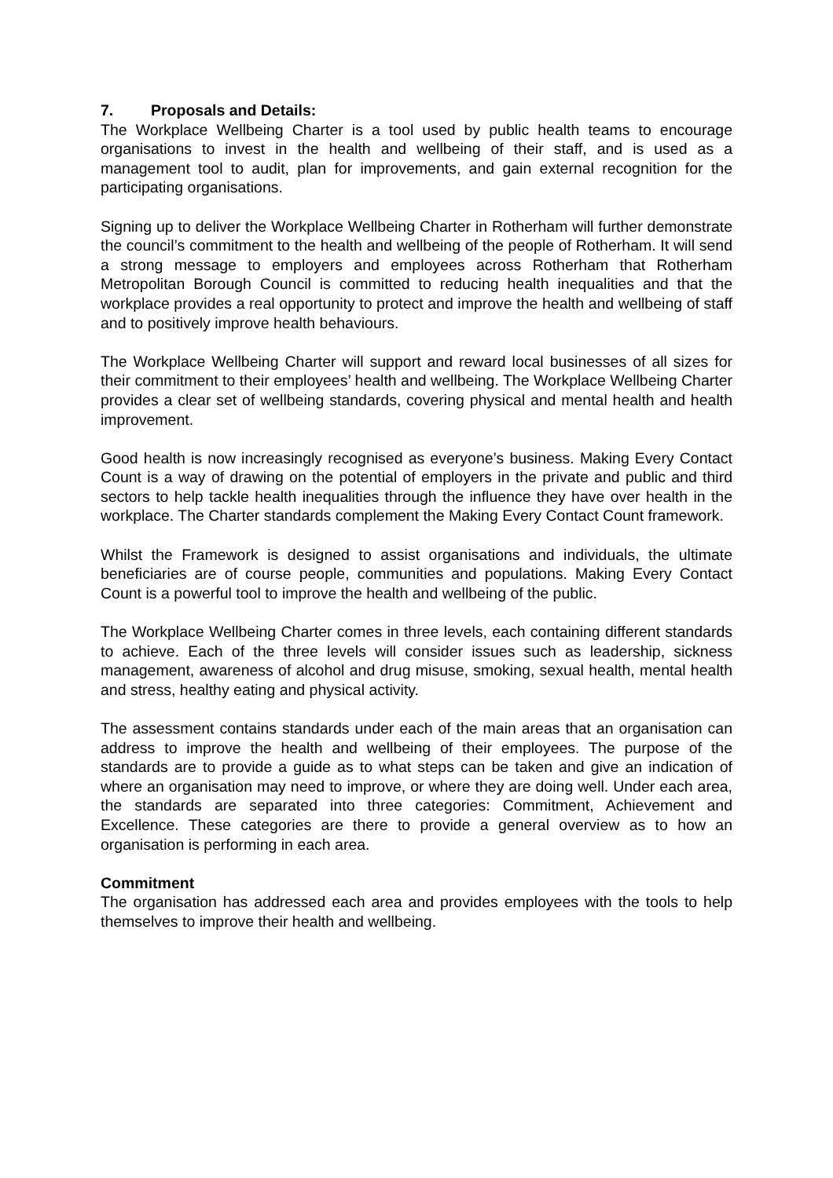7. Proposals and Details:
The Workplace Wellbeing Charter is a tool used by public health teams to encourage organisations to invest in the health and wellbeing of their staff, and is used as a management tool to audit, plan for improvements, and gain external recognition for the participating organisations.
Signing up to deliver the Workplace Wellbeing Charter in Rotherham will further demonstrate the council’s commitment to the health and wellbeing of the people of Rotherham. It will send a strong message to employers and employees across Rotherham that Rotherham Metropolitan Borough Council is committed to reducing health inequalities and that the workplace provides a real opportunity to protect and improve the health and wellbeing of staff and to positively improve health behaviours.
The Workplace Wellbeing Charter will support and reward local businesses of all sizes for their commitment to their employees’ health and wellbeing. The Workplace Wellbeing Charter provides a clear set of wellbeing standards, covering physical and mental health and health improvement.
Good health is now increasingly recognised as everyone’s business. Making Every Contact Count is a way of drawing on the potential of employers in the private and public and third sectors to help tackle health inequalities through the influence they have over health in the workplace. The Charter standards complement the Making Every Contact Count framework.
Whilst the Framework is designed to assist organisations and individuals, the ultimate beneficiaries are of course people, communities and populations. Making Every Contact Count is a powerful tool to improve the health and wellbeing of the public.
The Workplace Wellbeing Charter comes in three levels, each containing different standards to achieve. Each of the three levels will consider issues such as leadership, sickness management, awareness of alcohol and drug misuse, smoking, sexual health, mental health and stress, healthy eating and physical activity.
The assessment contains standards under each of the main areas that an organisation can address to improve the health and wellbeing of their employees. The purpose of the standards are to provide a guide as to what steps can be taken and give an indication of where an organisation may need to improve, or where they are doing well. Under each area, the standards are separated into three categories: Commitment, Achievement and Excellence. These categories are there to provide a general overview as to how an organisation is performing in each area.
Commitment
The organisation has addressed each area and provides employees with the tools to help themselves to improve their health and wellbeing.